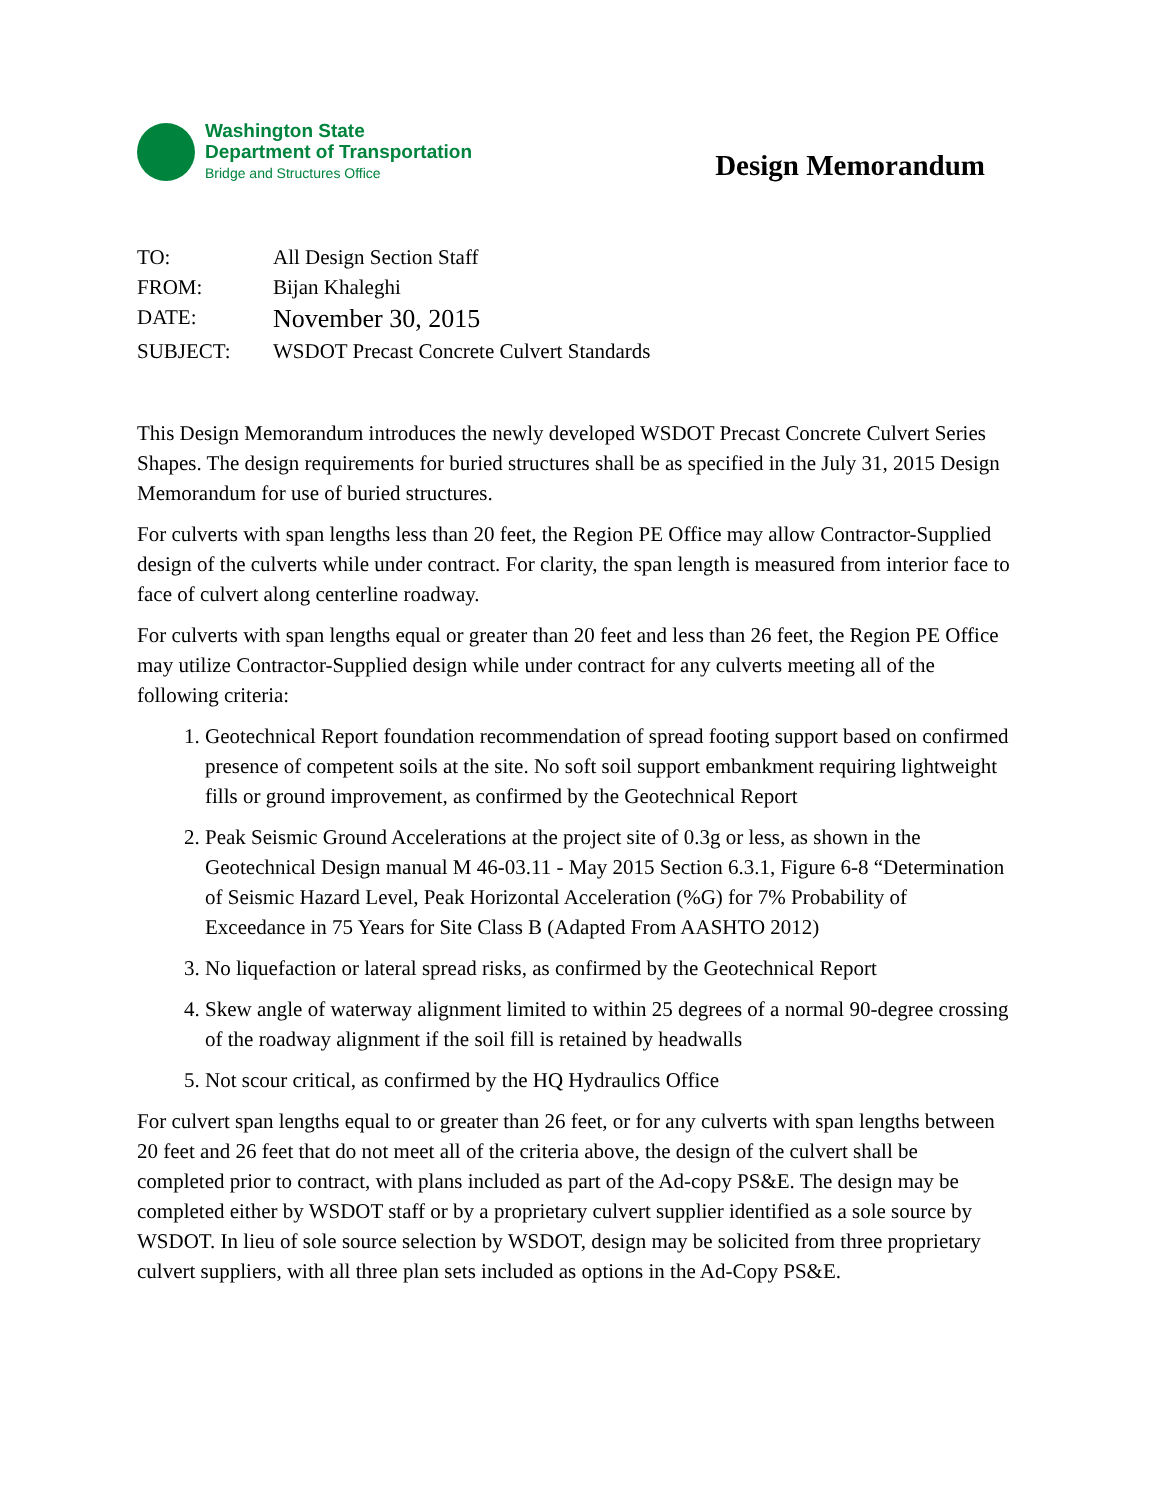Washington State
Department of Transportation
Bridge and Structures Office
Design Memorandum
| TO: | All Design Section Staff |
| FROM: | Bijan Khaleghi |
| DATE: | November 30, 2015 |
| SUBJECT: | WSDOT Precast Concrete Culvert Standards |
This Design Memorandum introduces the newly developed WSDOT Precast Concrete Culvert Series Shapes. The design requirements for buried structures shall be as specified in the July 31, 2015 Design Memorandum for use of buried structures.
For culverts with span lengths less than 20 feet, the Region PE Office may allow Contractor-Supplied design of the culverts while under contract. For clarity, the span length is measured from interior face to face of culvert along centerline roadway.
For culverts with span lengths equal or greater than 20 feet and less than 26 feet, the Region PE Office may utilize Contractor-Supplied design while under contract for any culverts meeting all of the following criteria:
1. Geotechnical Report foundation recommendation of spread footing support based on confirmed presence of competent soils at the site. No soft soil support embankment requiring lightweight fills or ground improvement, as confirmed by the Geotechnical Report
2. Peak Seismic Ground Accelerations at the project site of 0.3g or less, as shown in the Geotechnical Design manual M 46-03.11 - May 2015 Section 6.3.1, Figure 6-8 “Determination of Seismic Hazard Level, Peak Horizontal Acceleration (%G) for 7% Probability of Exceedance in 75 Years for Site Class B (Adapted From AASHTO 2012)
3. No liquefaction or lateral spread risks, as confirmed by the Geotechnical Report
4. Skew angle of waterway alignment limited to within 25 degrees of a normal 90-degree crossing of the roadway alignment if the soil fill is retained by headwalls
5. Not scour critical, as confirmed by the HQ Hydraulics Office
For culvert span lengths equal to or greater than 26 feet, or for any culverts with span lengths between 20 feet and 26 feet that do not meet all of the criteria above, the design of the culvert shall be completed prior to contract, with plans included as part of the Ad-copy PS&E. The design may be completed either by WSDOT staff or by a proprietary culvert supplier identified as a sole source by WSDOT. In lieu of sole source selection by WSDOT, design may be solicited from three proprietary culvert suppliers, with all three plan sets included as options in the Ad-Copy PS&E.